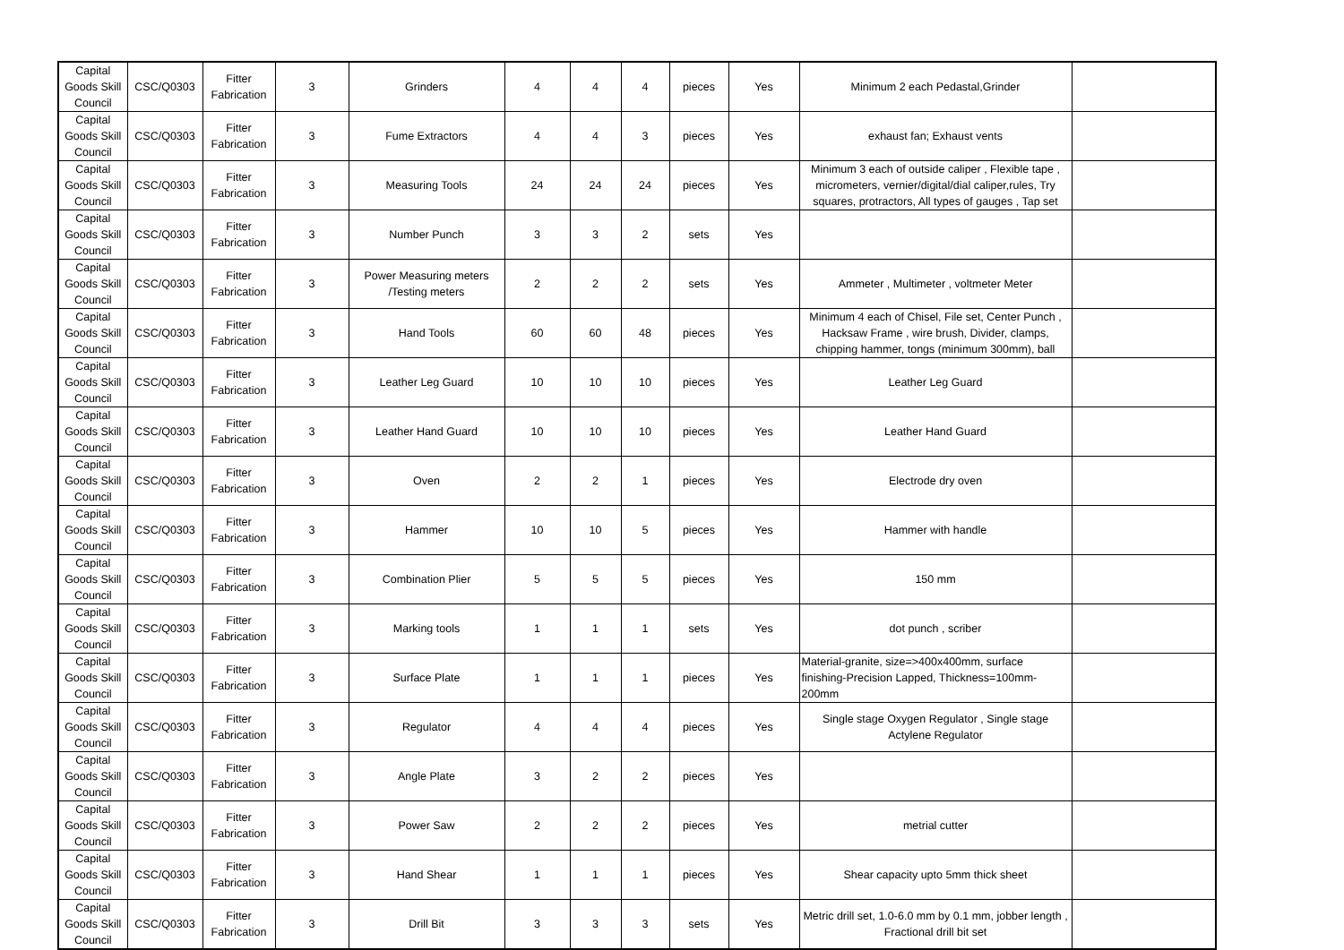| Capital Goods Skill Council | CSC/Q0303 | Fitter Fabrication | 3 | Grinders | 4 | 4 | 4 | pieces | Yes | Minimum 2 each Pedastal,Grinder | |
| Capital Goods Skill Council | CSC/Q0303 | Fitter Fabrication | 3 | Fume Extractors | 4 | 4 | 3 | pieces | Yes | exhaust fan; Exhaust vents | |
| Capital Goods Skill Council | CSC/Q0303 | Fitter Fabrication | 3 | Measuring Tools | 24 | 24 | 24 | pieces | Yes | Minimum 3 each of outside caliper , Flexible tape , micrometers, vernier/digital/dial caliper,rules, Try squares, protractors, All types of gauges , Tap set | |
| Capital Goods Skill Council | CSC/Q0303 | Fitter Fabrication | 3 | Number Punch | 3 | 3 | 2 | sets | Yes | | |
| Capital Goods Skill Council | CSC/Q0303 | Fitter Fabrication | 3 | Power Measuring meters /Testing meters | 2 | 2 | 2 | sets | Yes | Ammeter , Multimeter , voltmeter Meter | |
| Capital Goods Skill Council | CSC/Q0303 | Fitter Fabrication | 3 | Hand Tools | 60 | 60 | 48 | pieces | Yes | Minimum 4 each of Chisel, File set, Center Punch , Hacksaw Frame , wire brush, Divider, clamps, chipping hammer, tongs (minimum 300mm), ball | |
| Capital Goods Skill Council | CSC/Q0303 | Fitter Fabrication | 3 | Leather Leg Guard | 10 | 10 | 10 | pieces | Yes | Leather Leg Guard | |
| Capital Goods Skill Council | CSC/Q0303 | Fitter Fabrication | 3 | Leather Hand Guard | 10 | 10 | 10 | pieces | Yes | Leather Hand Guard | |
| Capital Goods Skill Council | CSC/Q0303 | Fitter Fabrication | 3 | Oven | 2 | 2 | 1 | pieces | Yes | Electrode dry oven | |
| Capital Goods Skill Council | CSC/Q0303 | Fitter Fabrication | 3 | Hammer | 10 | 10 | 5 | pieces | Yes | Hammer with handle | |
| Capital Goods Skill Council | CSC/Q0303 | Fitter Fabrication | 3 | Combination Plier | 5 | 5 | 5 | pieces | Yes | 150 mm | |
| Capital Goods Skill Council | CSC/Q0303 | Fitter Fabrication | 3 | Marking tools | 1 | 1 | 1 | sets | Yes | dot punch , scriber | |
| Capital Goods Skill Council | CSC/Q0303 | Fitter Fabrication | 3 | Surface Plate | 1 | 1 | 1 | pieces | Yes | Material-granite, size=>400x400mm, surface finishing-Precision Lapped, Thickness=100mm-200mm | |
| Capital Goods Skill Council | CSC/Q0303 | Fitter Fabrication | 3 | Regulator | 4 | 4 | 4 | pieces | Yes | Single stage Oxygen Regulator , Single stage Actylene Regulator | |
| Capital Goods Skill Council | CSC/Q0303 | Fitter Fabrication | 3 | Angle Plate | 3 | 2 | 2 | pieces | Yes | | |
| Capital Goods Skill Council | CSC/Q0303 | Fitter Fabrication | 3 | Power Saw | 2 | 2 | 2 | pieces | Yes | metrial cutter | |
| Capital Goods Skill Council | CSC/Q0303 | Fitter Fabrication | 3 | Hand Shear | 1 | 1 | 1 | pieces | Yes | Shear capacity upto 5mm thick sheet | |
| Capital Goods Skill Council | CSC/Q0303 | Fitter Fabrication | 3 | Drill Bit | 3 | 3 | 3 | sets | Yes | Metric drill set, 1.0-6.0 mm by 0.1 mm, jobber length , Fractional drill bit set | |